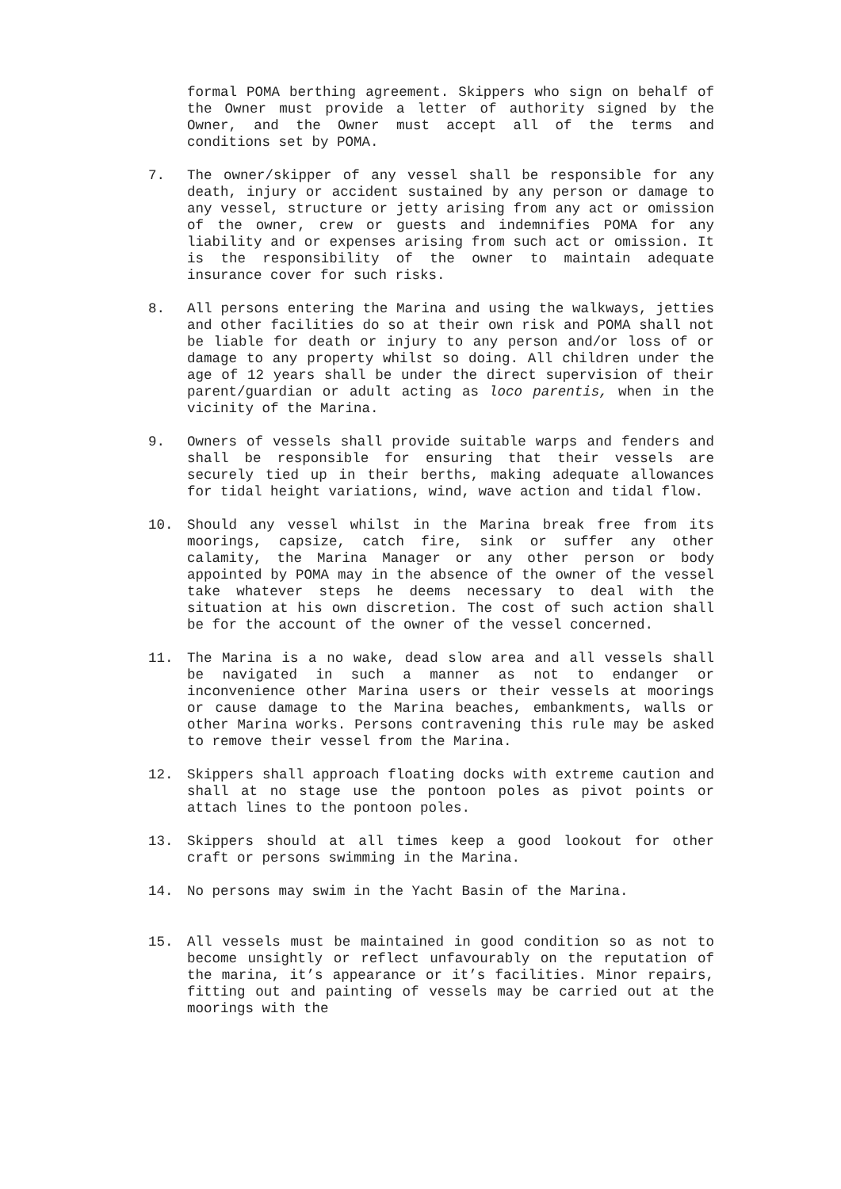formal POMA berthing agreement. Skippers who sign on behalf of the Owner must provide a letter of authority signed by the Owner, and the Owner must accept all of the terms and conditions set by POMA.
7. The owner/skipper of any vessel shall be responsible for any death, injury or accident sustained by any person or damage to any vessel, structure or jetty arising from any act or omission of the owner, crew or guests and indemnifies POMA for any liability and or expenses arising from such act or omission. It is the responsibility of the owner to maintain adequate insurance cover for such risks.
8. All persons entering the Marina and using the walkways, jetties and other facilities do so at their own risk and POMA shall not be liable for death or injury to any person and/or loss of or damage to any property whilst so doing. All children under the age of 12 years shall be under the direct supervision of their parent/guardian or adult acting as loco parentis, when in the vicinity of the Marina.
9. Owners of vessels shall provide suitable warps and fenders and shall be responsible for ensuring that their vessels are securely tied up in their berths, making adequate allowances for tidal height variations, wind, wave action and tidal flow.
10. Should any vessel whilst in the Marina break free from its moorings, capsize, catch fire, sink or suffer any other calamity, the Marina Manager or any other person or body appointed by POMA may in the absence of the owner of the vessel take whatever steps he deems necessary to deal with the situation at his own discretion. The cost of such action shall be for the account of the owner of the vessel concerned.
11. The Marina is a no wake, dead slow area and all vessels shall be navigated in such a manner as not to endanger or inconvenience other Marina users or their vessels at moorings or cause damage to the Marina beaches, embankments, walls or other Marina works. Persons contravening this rule may be asked to remove their vessel from the Marina.
12. Skippers shall approach floating docks with extreme caution and shall at no stage use the pontoon poles as pivot points or attach lines to the pontoon poles.
13. Skippers should at all times keep a good lookout for other craft or persons swimming in the Marina.
14. No persons may swim in the Yacht Basin of the Marina.
15. All vessels must be maintained in good condition so as not to become unsightly or reflect unfavourably on the reputation of the marina, it’s appearance or it’s facilities. Minor repairs, fitting out and painting of vessels may be carried out at the moorings with the